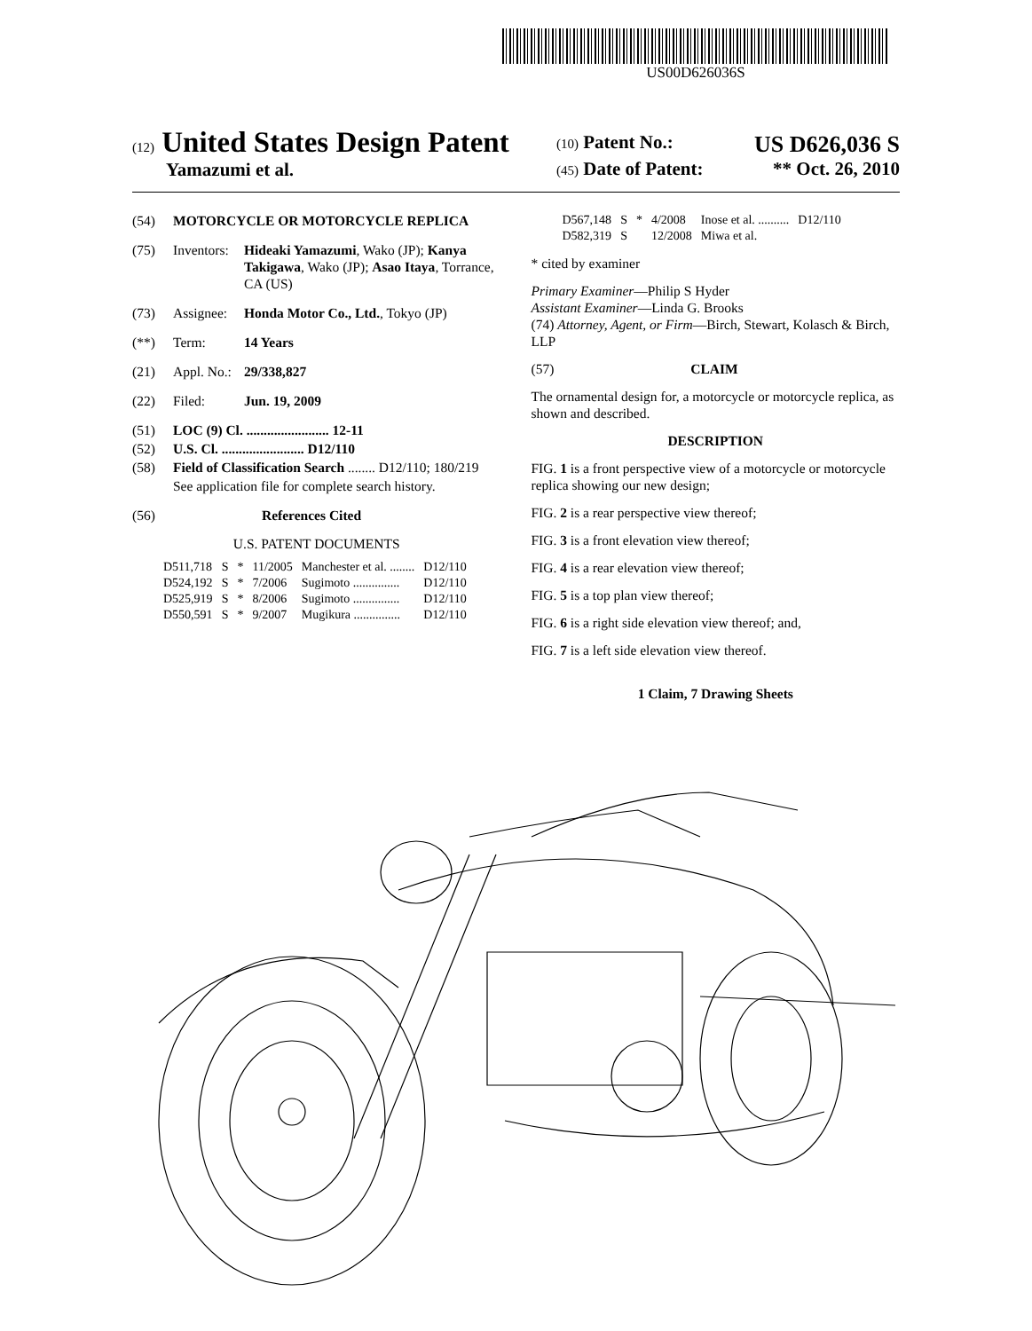US00D626036S
(12) United States Design Patent
Yamazumi et al.
(10) Patent No.: US D626,036 S
(45) Date of Patent: ** Oct. 26, 2010
(54) MOTORCYCLE OR MOTORCYCLE REPLICA
(75) Inventors: Hideaki Yamazumi, Wako (JP); Kanya Takigawa, Wako (JP); Asao Itaya, Torrance, CA (US)
(73) Assignee: Honda Motor Co., Ltd., Tokyo (JP)
(**) Term: 14 Years
(21) Appl. No.: 29/338,827
(22) Filed: Jun. 19, 2009
(51) LOC (9) Cl. ........................ 12-11
(52) U.S. Cl. ........................ D12/110
(58) Field of Classification Search ........ D12/110; 180/219
See application file for complete search history.
(56) References Cited
U.S. PATENT DOCUMENTS
| D511,718 | S | * | 11/2005 | Manchester et al. ........ | D12/110 |
| D524,192 | S | * | 7/2006 | Sugimoto ............... | D12/110 |
| D525,919 | S | * | 8/2006 | Sugimoto ............... | D12/110 |
| D550,591 | S | * | 9/2007 | Mugikura ............... | D12/110 |
| D567,148 | S | * | 4/2008 | Inose et al. .......... | D12/110 |
| D582,319 | S | | 12/2008 | Miwa et al. | |
* cited by examiner
Primary Examiner—Philip S Hyder
Assistant Examiner—Linda G. Brooks
(74) Attorney, Agent, or Firm—Birch, Stewart, Kolasch & Birch, LLP
(57) CLAIM
The ornamental design for, a motorcycle or motorcycle replica, as shown and described.
DESCRIPTION
FIG. 1 is a front perspective view of a motorcycle or motorcycle replica showing our new design;
FIG. 2 is a rear perspective view thereof;
FIG. 3 is a front elevation view thereof;
FIG. 4 is a rear elevation view thereof;
FIG. 5 is a top plan view thereof;
FIG. 6 is a right side elevation view thereof; and,
FIG. 7 is a left side elevation view thereof.
1 Claim, 7 Drawing Sheets